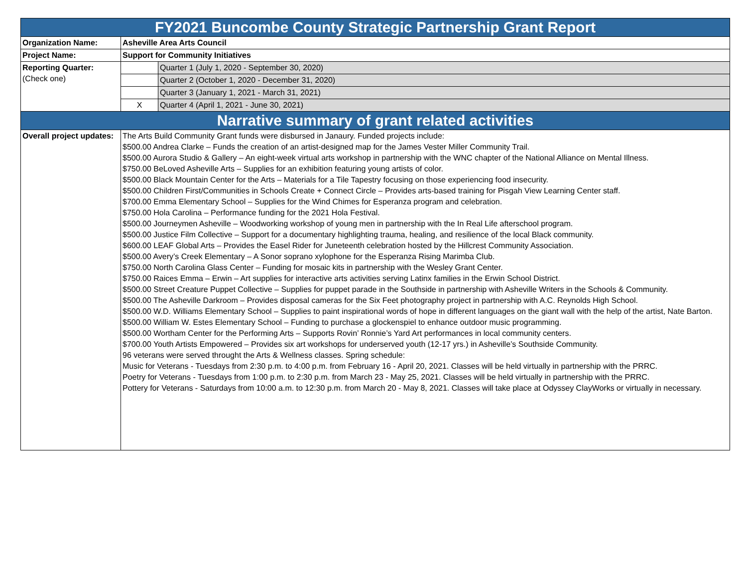| FY2021 Buncombe County Strategic Partnership Grant Report | | |
| --- | --- | --- |
| Organization Name: | Asheville Area Arts Council | |
| Project Name: | Support for Community Initiatives | |
| Reporting Quarter: (Check one) | | Quarter 1 (July 1, 2020 - September 30, 2020) |
| | | Quarter 2 (October 1, 2020 - December 31, 2020) |
| | | Quarter 3 (January 1, 2021 - March 31, 2021) |
| | X | Quarter 4 (April 1, 2021 - June 30, 2021) |
| Narrative summary of grant related activities | | |
| Overall project updates: | The Arts Build Community Grant funds were disbursed in Janaury. Funded projects include: $500.00 Andrea Clarke – Funds the creation of an artist-designed map for the James Vester Miller Community Trail. $500.00 Aurora Studio & Gallery – An eight-week virtual arts workshop in partnership with the WNC chapter of the National Alliance on Mental Illness. $750.00 BeLoved Asheville Arts – Supplies for an exhibition featuring young artists of color. $500.00 Black Mountain Center for the Arts – Materials for a Tile Tapestry focusing on those experiencing food insecurity. $500.00 Children First/Communities in Schools Create + Connect Circle – Provides arts-based training for Pisgah View Learning Center staff. $700.00 Emma Elementary School – Supplies for the Wind Chimes for Esperanza program and celebration. $750.00 Hola Carolina – Performance funding for the 2021 Hola Festival. $500.00 Journeymen Asheville – Woodworking workshop of young men in partnership with the In Real Life afterschool program. $500.00 Justice Film Collective – Support for a documentary highlighting trauma, healing, and resilience of the local Black community. $600.00 LEAF Global Arts – Provides the Easel Rider for Juneteenth celebration hosted by the Hillcrest Community Association. $500.00 Avery’s Creek Elementary – A Sonor soprano xylophone for the Esperanza Rising Marimba Club. $750.00 North Carolina Glass Center – Funding for mosaic kits in partnership with the Wesley Grant Center. $750.00 Raices Emma – Erwin – Art supplies for interactive arts activities serving Latinx families in the Erwin School District. $500.00 Street Creature Puppet Collective – Supplies for puppet parade in the Southside in partnership with Asheville Writers in the Schools & Community. $500.00 The Asheville Darkroom – Provides disposal cameras for the Six Feet photography project in partnership with A.C. Reynolds High School. $500.00 W.D. Williams Elementary School – Supplies to paint inspirational words of hope in different languages on the giant wall with the help of the artist, Nate Barton. $500.00 William W. Estes Elementary School – Funding to purchase a glockenspiel to enhance outdoor music programming. $500.00 Wortham Center for the Performing Arts – Supports Rovin’ Ronnie’s Yard Art performances in local community centers. $700.00 Youth Artists Empowered – Provides six art workshops for underserved youth (12-17 yrs.) in Asheville’s Southside Community. 96 veterans were served throught the Arts & Wellness classes. Spring schedule: Music for Veterans - Tuesdays from 2:30 p.m. to 4:00 p.m. from February 16 - April 20, 2021. Classes will be held virtually in partnership with the PRRC. Poetry for Veterans - Tuesdays from 1:00 p.m. to 2:30 p.m. from March 23 - May 25, 2021. Classes will be held virtually in partnership with the PRRC. Pottery for Veterans - Saturdays from 10:00 a.m. to 12:30 p.m. from March 20 - May 8, 2021. Classes will take place at Odyssey ClayWorks or virtually in necessary. | |